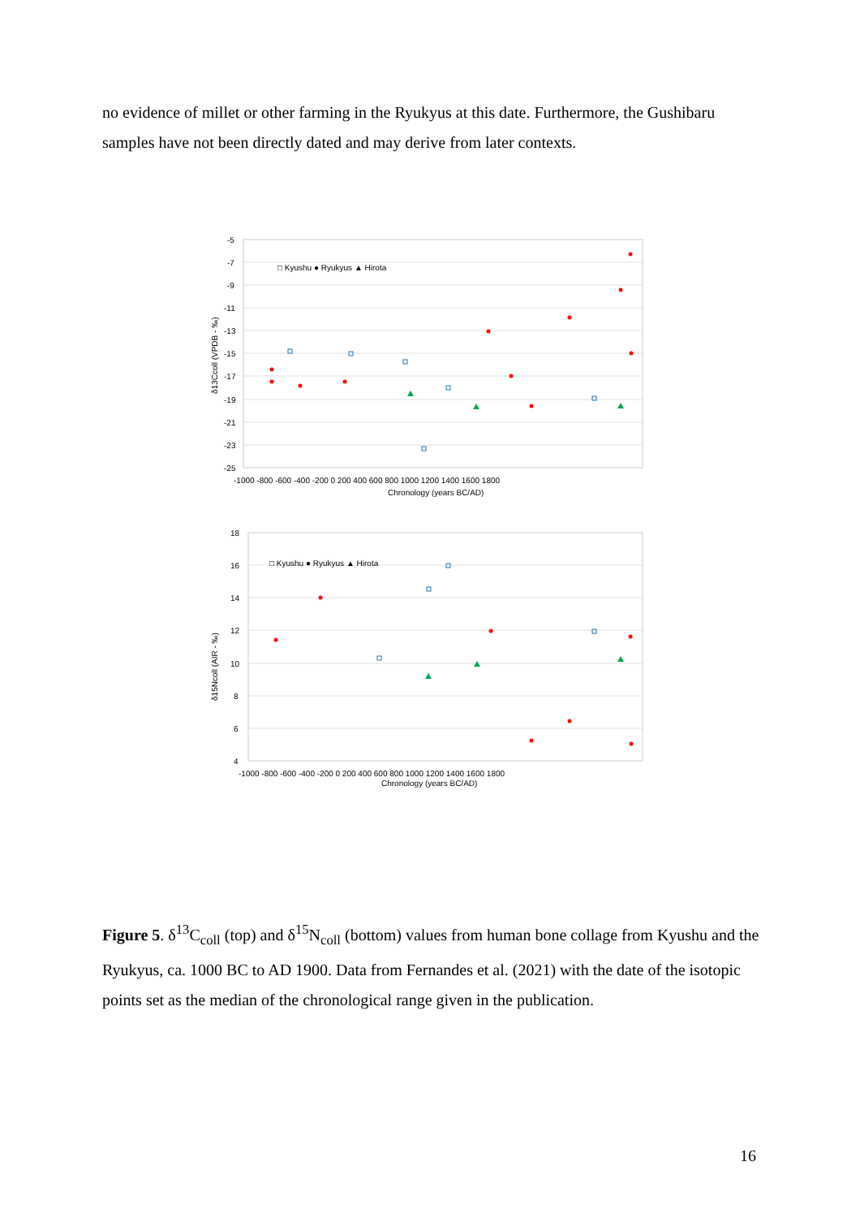no evidence of millet or other farming in the Ryukyus at this date. Furthermore, the Gushibaru samples have not been directly dated and may derive from later contexts.
-5
-7
-9
-11
-13
-15
-17
-19
-21
-23
-25
-1000 -800 -600 -400 -200 0 200 400 600 800 1000 1200 1400 1600 1800
Chronology (years BC/AD)
δ13Ccoll (VPDB - ‰)
□ Kyushu ● Ryukyus ▲ Hirota
18
16
14
12
10
8
6
4
-1000 -800 -600 -400 -200 0 200 400 600 800 1000 1200 1400 1600 1800
Chronology (years BC/AD)
δ15Ncoll (AIR - ‰)
□ Kyushu ● Ryukyus ▲ Hirota
Figure 5. δ<sup>13</sup>C<sub>coll</sub> (top) and δ<sup>15</sup>N<sub>coll</sub> (bottom) values from human bone collage from Kyushu and the Ryukyus, ca. 1000 BC to AD 1900. Data from Fernandes et al. (2021) with the date of the isotopic points set as the median of the chronological range given in the publication.
16